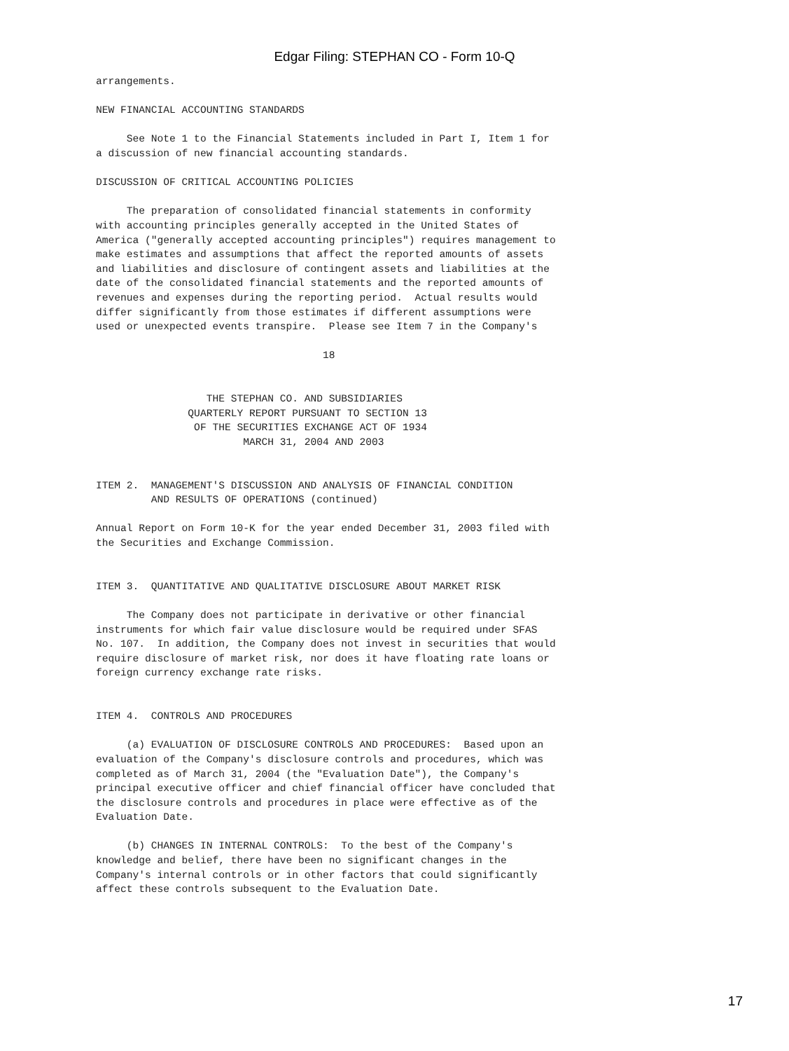Edgar Filing: STEPHAN CO - Form 10-Q
arrangements.

NEW FINANCIAL ACCOUNTING STANDARDS

     See Note 1 to the Financial Statements included in Part I, Item 1 for
a discussion of new financial accounting standards.

DISCUSSION OF CRITICAL ACCOUNTING POLICIES

     The preparation of consolidated financial statements in conformity
with accounting principles generally accepted in the United States of
America ("generally accepted accounting principles") requires management to
make estimates and assumptions that affect the reported amounts of assets
and liabilities and disclosure of contingent assets and liabilities at the
date of the consolidated financial statements and the reported amounts of
revenues and expenses during the reporting period.  Actual results would
differ significantly from those estimates if different assumptions were
used or unexpected events transpire.  Please see Item 7 in the Company's

                                     18


                  THE STEPHAN CO. AND SUBSIDIARIES
               QUARTERLY REPORT PURSUANT TO SECTION 13
                OF THE SECURITIES EXCHANGE ACT OF 1934
                        MARCH 31, 2004 AND 2003


ITEM 2.  MANAGEMENT'S DISCUSSION AND ANALYSIS OF FINANCIAL CONDITION
         AND RESULTS OF OPERATIONS (continued)

Annual Report on Form 10-K for the year ended December 31, 2003 filed with
the Securities and Exchange Commission.


ITEM 3.  QUANTITATIVE AND QUALITATIVE DISCLOSURE ABOUT MARKET RISK

     The Company does not participate in derivative or other financial
instruments for which fair value disclosure would be required under SFAS
No. 107.  In addition, the Company does not invest in securities that would
require disclosure of market risk, nor does it have floating rate loans or
foreign currency exchange rate risks.


ITEM 4.  CONTROLS AND PROCEDURES

     (a) EVALUATION OF DISCLOSURE CONTROLS AND PROCEDURES:  Based upon an
evaluation of the Company's disclosure controls and procedures, which was
completed as of March 31, 2004 (the "Evaluation Date"), the Company's
principal executive officer and chief financial officer have concluded that
the disclosure controls and procedures in place were effective as of the
Evaluation Date.

     (b) CHANGES IN INTERNAL CONTROLS:  To the best of the Company's
knowledge and belief, there have been no significant changes in the
Company's internal controls or in other factors that could significantly
affect these controls subsequent to the Evaluation Date.
17